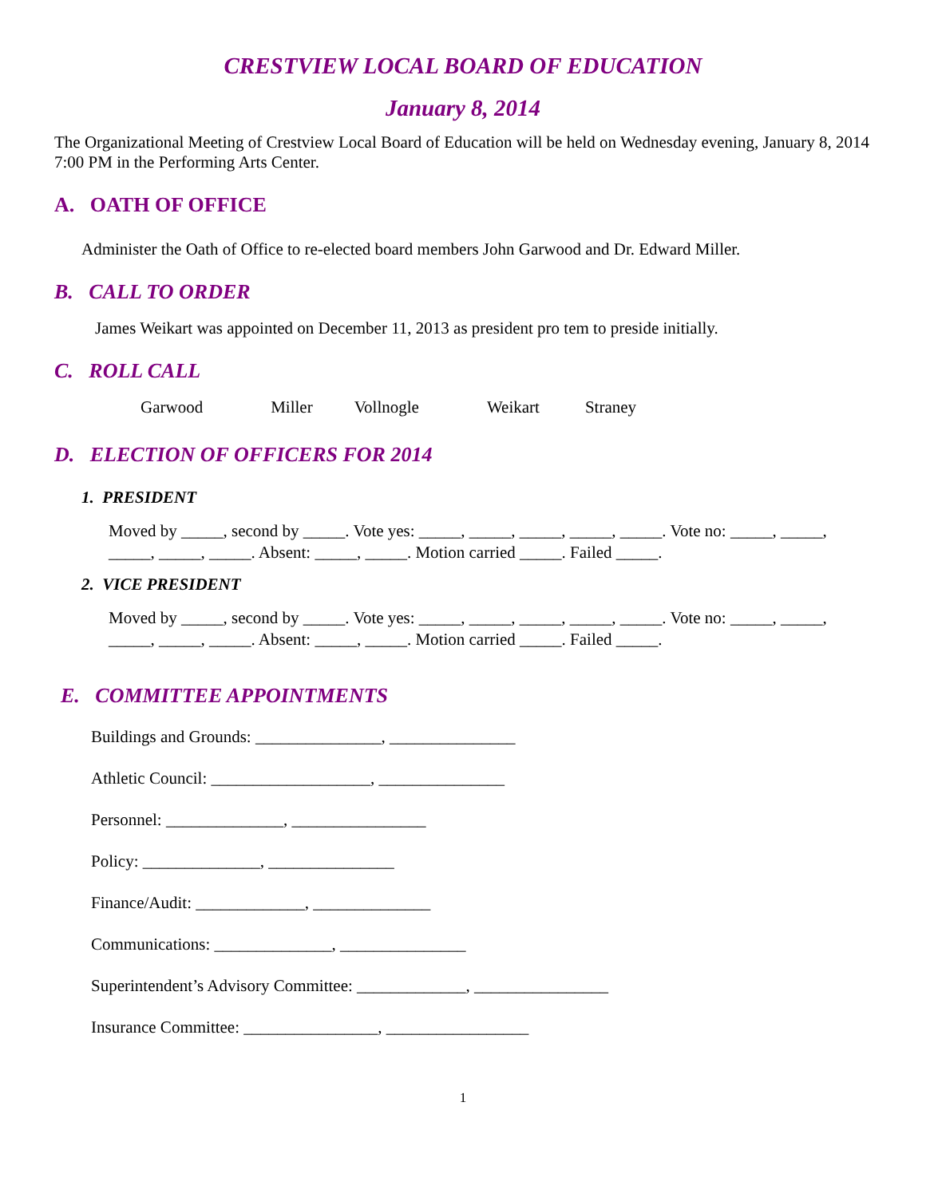CRESTVIEW LOCAL BOARD OF EDUCATION
January 8, 2014
The Organizational Meeting of Crestview Local Board of Education will be held on Wednesday evening, January 8, 2014 7:00 PM in the Performing Arts Center.
A. OATH OF OFFICE
Administer the Oath of Office to re-elected board members John Garwood and Dr. Edward Miller.
B. CALL TO ORDER
James Weikart was appointed on December 11, 2013 as president pro tem to preside initially.
C. ROLL CALL
Garwood Miller Vollnogle Weikart Straney
D. ELECTION OF OFFICERS FOR 2014
1. PRESIDENT
Moved by _____, second by _____. Vote yes: _____, _____, _____, _____, _____. Vote no: _____, _____, _____, _____, _____. Absent: _____, _____. Motion carried _____. Failed _____.
2. VICE PRESIDENT
Moved by _____, second by _____. Vote yes: _____, _____, _____, _____, _____. Vote no: _____, _____, _____, _____, _____. Absent: _____, _____. Motion carried _____. Failed _____.
E. COMMITTEE APPOINTMENTS
Buildings and Grounds: _______________, _______________
Athletic Council: ___________________, _______________
Personnel: ______________, ________________
Policy: ______________, _______________
Finance/Audit: _____________, ______________
Communications: ______________, _______________
Superintendent’s Advisory Committee: _____________, ________________
Insurance Committee: ________________, _________________
1